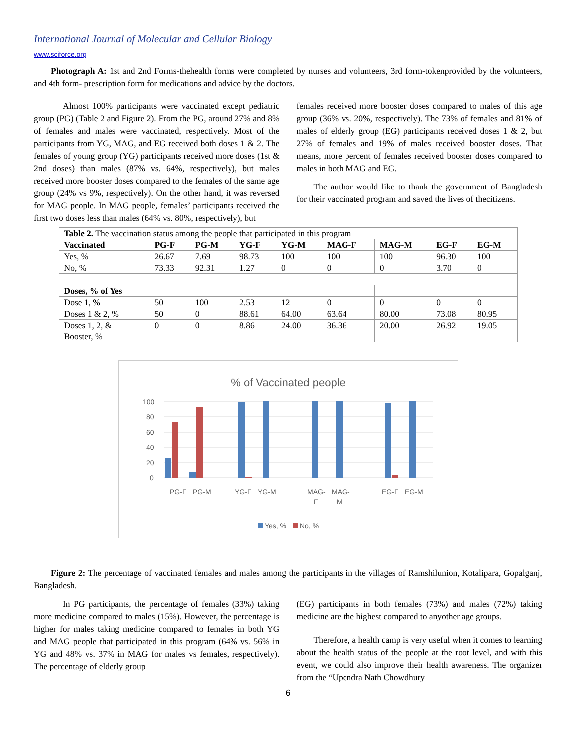International Journal of Molecular and Cellular Biology
www.sciforce.org
Photograph A: 1st and 2nd Forms-thehealth forms were completed by nurses and volunteers, 3rd form-tokenprovided by the volunteers, and 4th form- prescription form for medications and advice by the doctors.
Almost 100% participants were vaccinated except pediatric group (PG) (Table 2 and Figure 2). From the PG, around 27% and 8% of females and males were vaccinated, respectively. Most of the participants from YG, MAG, and EG received both doses 1 & 2. The females of young group (YG) participants received more doses (1st & 2nd doses) than males (87% vs. 64%, respectively), but males received more booster doses compared to the females of the same age group (24% vs 9%, respectively). On the other hand, it was reversed for MAG people. In MAG people, females’ participants received the first two doses less than males (64% vs. 80%, respectively), but
females received more booster doses compared to males of this age group (36% vs. 20%, respectively). The 73% of females and 81% of males of elderly group (EG) participants received doses 1 & 2, but 27% of females and 19% of males received booster doses. That means, more percent of females received booster doses compared to males in both MAG and EG.
The author would like to thank the government of Bangladesh for their vaccinated program and saved the lives of thecitizens.
| Table 2. The vaccination status among the people that participated in this program | | | | | | | | |
| Vaccinated | PG-F | PG-M | YG-F | YG-M | MAG-F | MAG-M | EG-F | EG-M |
| Yes, % | 26.67 | 7.69 | 98.73 | 100 | 100 | 100 | 96.30 | 100 |
| No, % | 73.33 | 92.31 | 1.27 | 0 | 0 | 0 | 3.70 | 0 |
| Doses, % of Yes | | | | | | | | |
| Dose 1, % | 50 | 100 | 2.53 | 12 | 0 | 0 | 0 | 0 |
| Doses 1 & 2, % | 50 | 0 | 88.61 | 64.00 | 63.64 | 80.00 | 73.08 | 80.95 |
| Doses 1, 2, & Booster, % | 0 | 0 | 8.86 | 24.00 | 36.36 | 20.00 | 26.92 | 19.05 |
% of Vaccinated people
0
20
40
60
80
100
PG-F
PG-M
YG-F
YG-M
MAG-
F
MAG-
M
EG-F
EG-M
Yes, %
No, %
Figure 2: The percentage of vaccinated females and males among the participants in the villages of Ramshilunion, Kotalipara, Gopalganj, Bangladesh.
In PG participants, the percentage of females (33%) taking more medicine compared to males (15%). However, the percentage is higher for males taking medicine compared to females in both YG and MAG people that participated in this program (64% vs. 56% in YG and 48% vs. 37% in MAG for males vs females, respectively). The percentage of elderly group
(EG) participants in both females (73%) and males (72%) taking medicine are the highest compared to anyother age groups.
Therefore, a health camp is very useful when it comes to learning about the health status of the people at the root level, and with this event, we could also improve their health awareness. The organizer from the “Upendra Nath Chowdhury
6